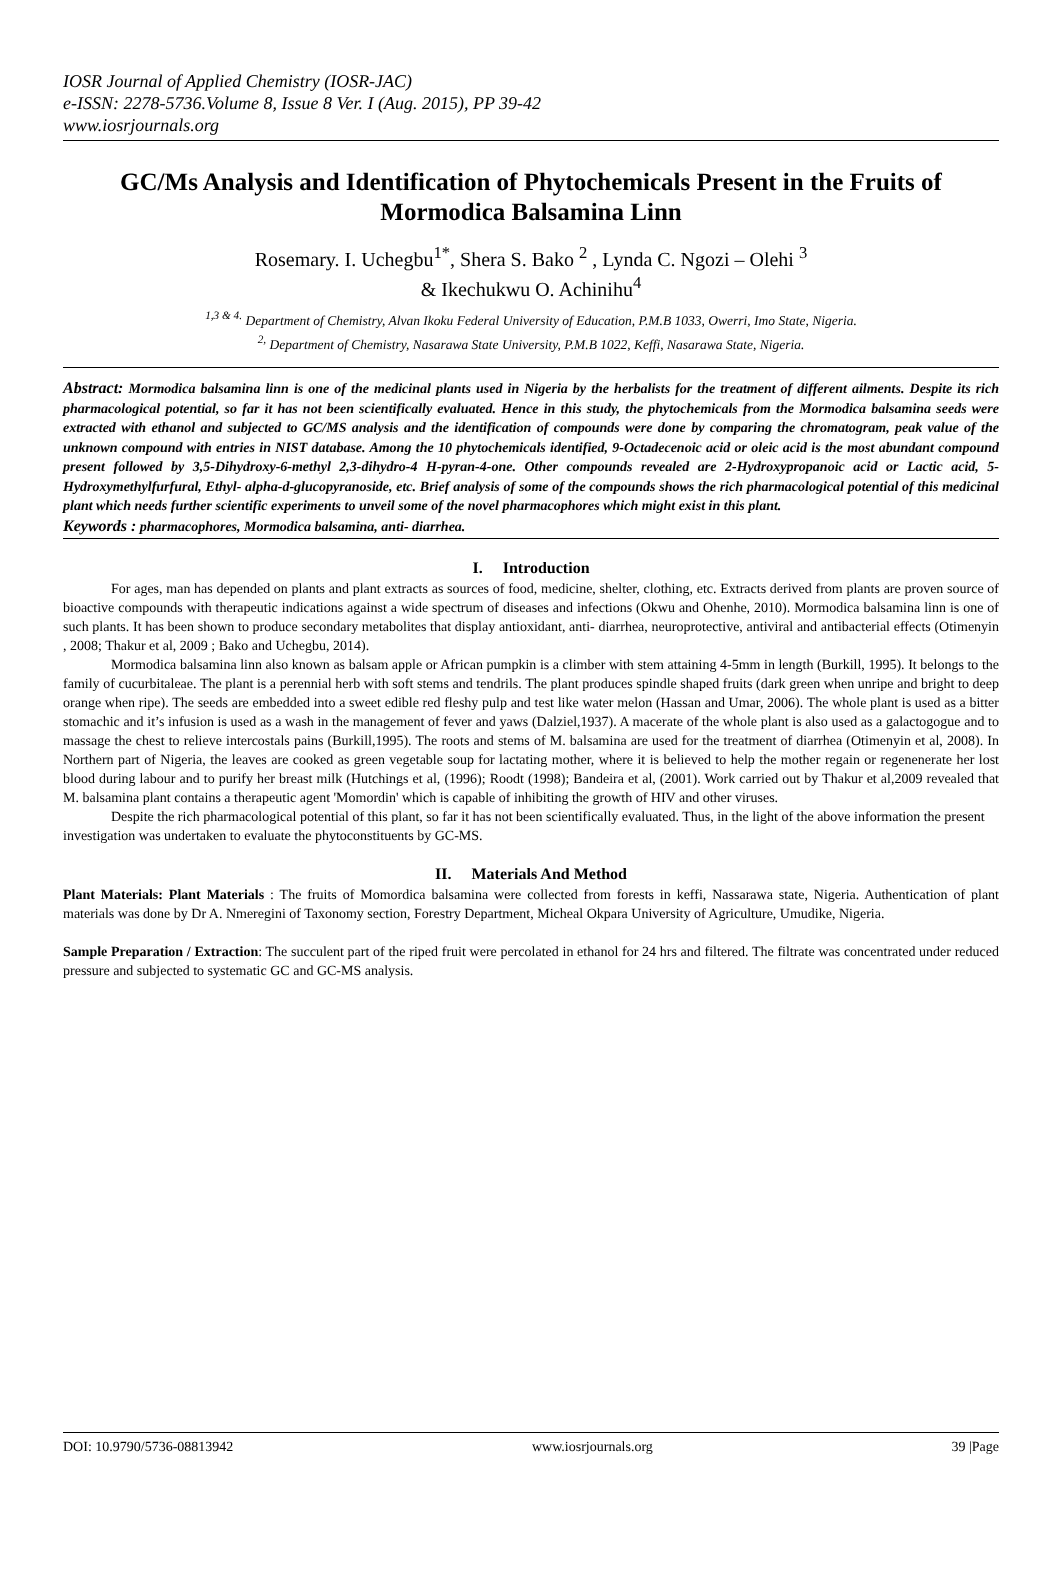IOSR Journal of Applied Chemistry (IOSR-JAC)
e-ISSN: 2278-5736.Volume 8, Issue 8 Ver. I (Aug. 2015), PP 39-42
www.iosrjournals.org
GC/Ms Analysis and Identification of Phytochemicals Present in the Fruits of Mormodica Balsamina Linn
Rosemary. I. Uchegbu<sup>1*</sup>, Shera S. Bako <sup>2</sup> , Lynda C. Ngozi – Olehi <sup>3</sup>
& Ikechukwu O. Achinihu<sup>4</sup>
<sup>1,3 & 4.</sup> Department of Chemistry, Alvan Ikoku Federal University of Education, P.M.B 1033, Owerri, Imo State, Nigeria.
<sup>2,</sup> Department of Chemistry, Nasarawa State University, P.M.B 1022, Keffi, Nasarawa State, Nigeria.
Abstract: Mormodica balsamina linn is one of the medicinal plants used in Nigeria by the herbalists for the treatment of different ailments. Despite its rich pharmacological potential, so far it has not been scientifically evaluated. Hence in this study, the phytochemicals from the Mormodica balsamina seeds were extracted with ethanol and subjected to GC/MS analysis and the identification of compounds were done by comparing the chromatogram, peak value of the unknown compound with entries in NIST database. Among the 10 phytochemicals identified, 9-Octadecenoic acid or oleic acid is the most abundant compound present followed by 3,5-Dihydroxy-6-methyl 2,3-dihydro-4 H-pyran-4-one. Other compounds revealed are 2-Hydroxypropanoic acid or Lactic acid, 5- Hydroxymethylfurfural, Ethyl- alpha-d-glucopyranoside, etc. Brief analysis of some of the compounds shows the rich pharmacological potential of this medicinal plant which needs further scientific experiments to unveil some of the novel pharmacophores which might exist in this plant.
Keywords : pharmacophores, Mormodica balsamina, anti- diarrhea.
I. Introduction
For ages, man has depended on plants and plant extracts as sources of food, medicine, shelter, clothing, etc. Extracts derived from plants are proven source of bioactive compounds with therapeutic indications against a wide spectrum of diseases and infections (Okwu and Ohenhe, 2010). Mormodica balsamina linn is one of such plants. It has been shown to produce secondary metabolites that display antioxidant, anti- diarrhea, neuroprotective, antiviral and antibacterial effects (Otimenyin , 2008; Thakur et al, 2009 ; Bako and Uchegbu, 2014).
Mormodica balsamina linn also known as balsam apple or African pumpkin is a climber with stem attaining 4-5mm in length (Burkill, 1995). It belongs to the family of cucurbitaleae. The plant is a perennial herb with soft stems and tendrils. The plant produces spindle shaped fruits (dark green when unripe and bright to deep orange when ripe). The seeds are embedded into a sweet edible red fleshy pulp and test like water melon (Hassan and Umar, 2006). The whole plant is used as a bitter stomachic and it’s infusion is used as a wash in the management of fever and yaws (Dalziel,1937). A macerate of the whole plant is also used as a galactogogue and to massage the chest to relieve intercostals pains (Burkill,1995). The roots and stems of M. balsamina are used for the treatment of diarrhea (Otimenyin et al, 2008). In Northern part of Nigeria, the leaves are cooked as green vegetable soup for lactating mother, where it is believed to help the mother regain or regenenerate her lost blood during labour and to purify her breast milk (Hutchings et al, (1996); Roodt (1998); Bandeira et al, (2001). Work carried out by Thakur et al,2009 revealed that M. balsamina plant contains a therapeutic agent 'Momordin' which is capable of inhibiting the growth of HIV and other viruses.
Despite the rich pharmacological potential of this plant, so far it has not been scientifically evaluated. Thus, in the light of the above information the present investigation was undertaken to evaluate the phytoconstituents by GC-MS.
II. Materials And Method
Plant Materials: Plant Materials : The fruits of Momordica balsamina were collected from forests in keffi, Nassarawa state, Nigeria. Authentication of plant materials was done by Dr A. Nmeregini of Taxonomy section, Forestry Department, Micheal Okpara University of Agriculture, Umudike, Nigeria.
Sample Preparation / Extraction: The succulent part of the riped fruit were percolated in ethanol for 24 hrs and filtered. The filtrate was concentrated under reduced pressure and subjected to systematic GC and GC-MS analysis.
DOI: 10.9790/5736-08813942 www.iosrjournals.org 39 |Page